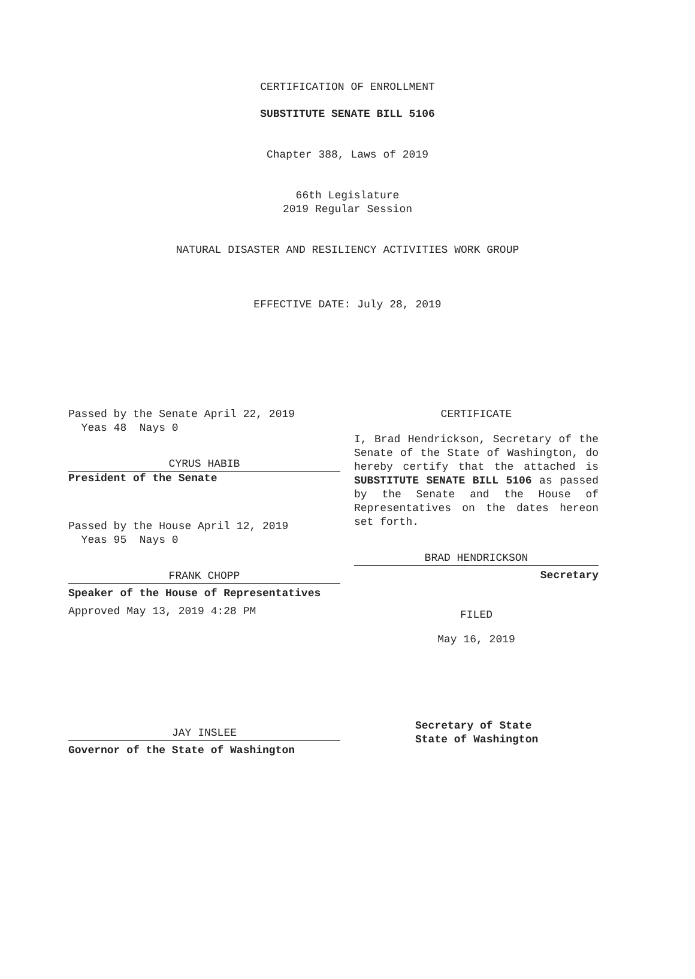CERTIFICATION OF ENROLLMENT
SUBSTITUTE SENATE BILL 5106
Chapter 388, Laws of 2019
66th Legislature
2019 Regular Session
NATURAL DISASTER AND RESILIENCY ACTIVITIES WORK GROUP
EFFECTIVE DATE: July 28, 2019
Passed by the Senate April 22, 2019
Yeas 48 Nays 0
CYRUS HABIB
President of the Senate
Passed by the House April 12, 2019
Yeas 95 Nays 0
FRANK CHOPP
Speaker of the House of Representatives
Approved May 13, 2019 4:28 PM
JAY INSLEE
Governor of the State of Washington
CERTIFICATE
I, Brad Hendrickson, Secretary of the Senate of the State of Washington, do hereby certify that the attached is SUBSTITUTE SENATE BILL 5106 as passed by the Senate and the House of Representatives on the dates hereon set forth.
BRAD HENDRICKSON
Secretary
FILED
May 16, 2019
Secretary of State
State of Washington